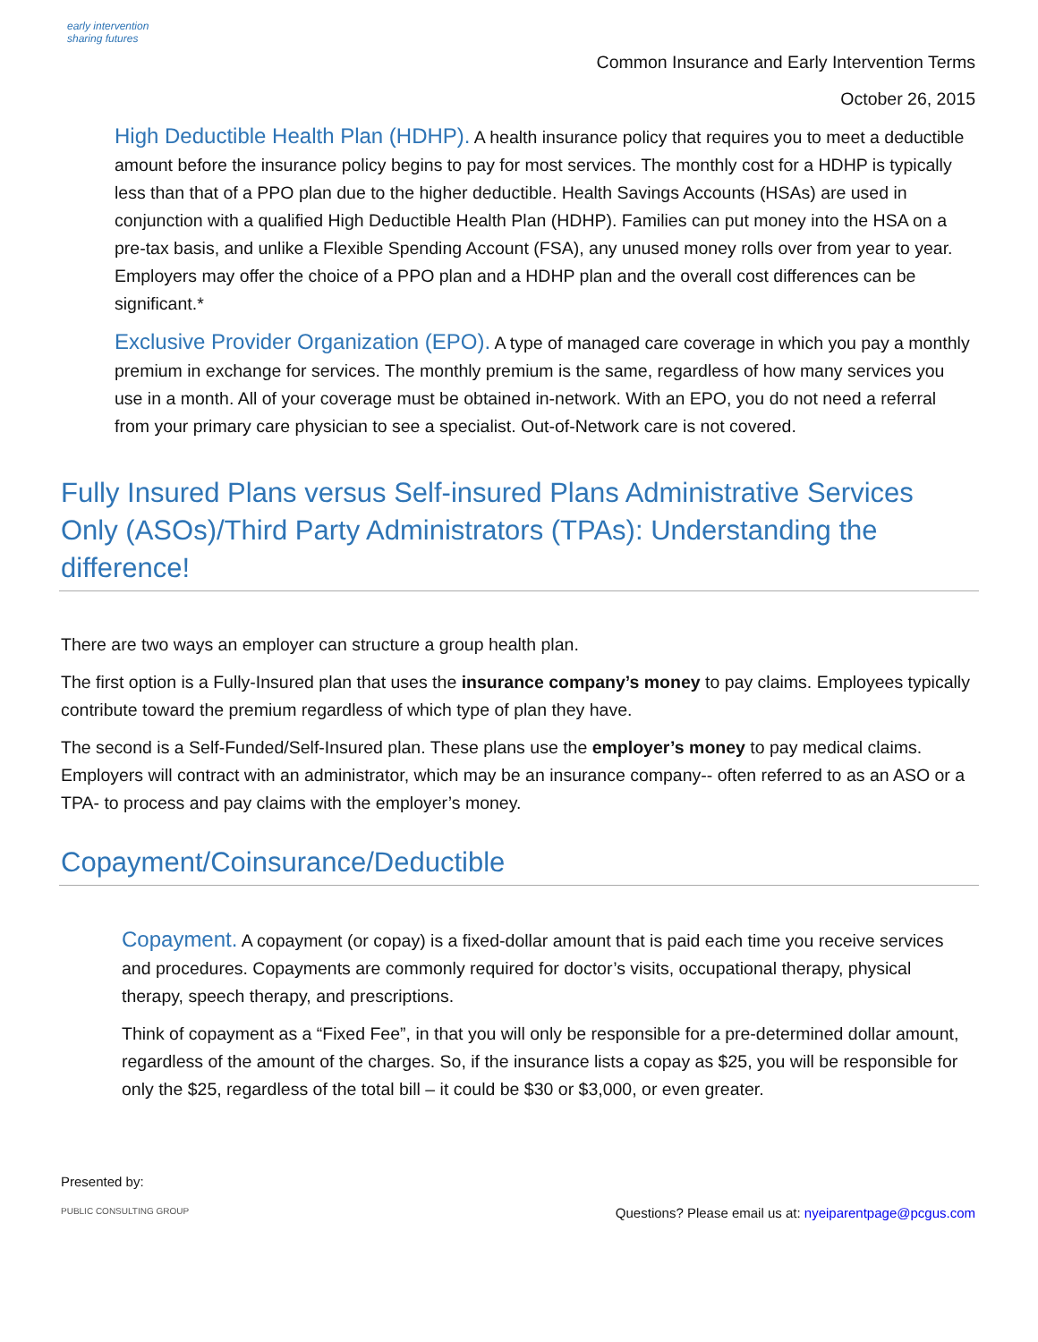early intervention
sharing futures
Common Insurance and Early Intervention Terms
October 26, 2015
High Deductible Health Plan (HDHP). A health insurance policy that requires you to meet a deductible amount before the insurance policy begins to pay for most services. The monthly cost for a HDHP is typically less than that of a PPO plan due to the higher deductible. Health Savings Accounts (HSAs) are used in conjunction with a qualified High Deductible Health Plan (HDHP). Families can put money into the HSA on a pre-tax basis, and unlike a Flexible Spending Account (FSA), any unused money rolls over from year to year. Employers may offer the choice of a PPO plan and a HDHP plan and the overall cost differences can be significant.*
Exclusive Provider Organization (EPO). A type of managed care coverage in which you pay a monthly premium in exchange for services. The monthly premium is the same, regardless of how many services you use in a month. All of your coverage must be obtained in-network. With an EPO, you do not need a referral from your primary care physician to see a specialist. Out-of-Network care is not covered.
Fully Insured Plans versus Self-insured Plans Administrative Services Only (ASOs)/Third Party Administrators (TPAs): Understanding the difference!
There are two ways an employer can structure a group health plan.
The first option is a Fully-Insured plan that uses the insurance company’s money to pay claims. Employees typically contribute toward the premium regardless of which type of plan they have.
The second is a Self-Funded/Self-Insured plan. These plans use the employer’s money to pay medical claims. Employers will contract with an administrator, which may be an insurance company-- often referred to as an ASO or a TPA- to process and pay claims with the employer’s money.
Copayment/Coinsurance/Deductible
Copayment. A copayment (or copay) is a fixed-dollar amount that is paid each time you receive services and procedures. Copayments are commonly required for doctor’s visits, occupational therapy, physical therapy, speech therapy, and prescriptions.
Think of copayment as a “Fixed Fee”, in that you will only be responsible for a pre-determined dollar amount, regardless of the amount of the charges. So, if the insurance lists a copay as $25, you will be responsible for only the $25, regardless of the total bill – it could be $30 or $3,000, or even greater.
Presented by:
PUBLIC CONSULTING GROUP
Questions? Please email us at: nyeiparentpage@pcgus.com